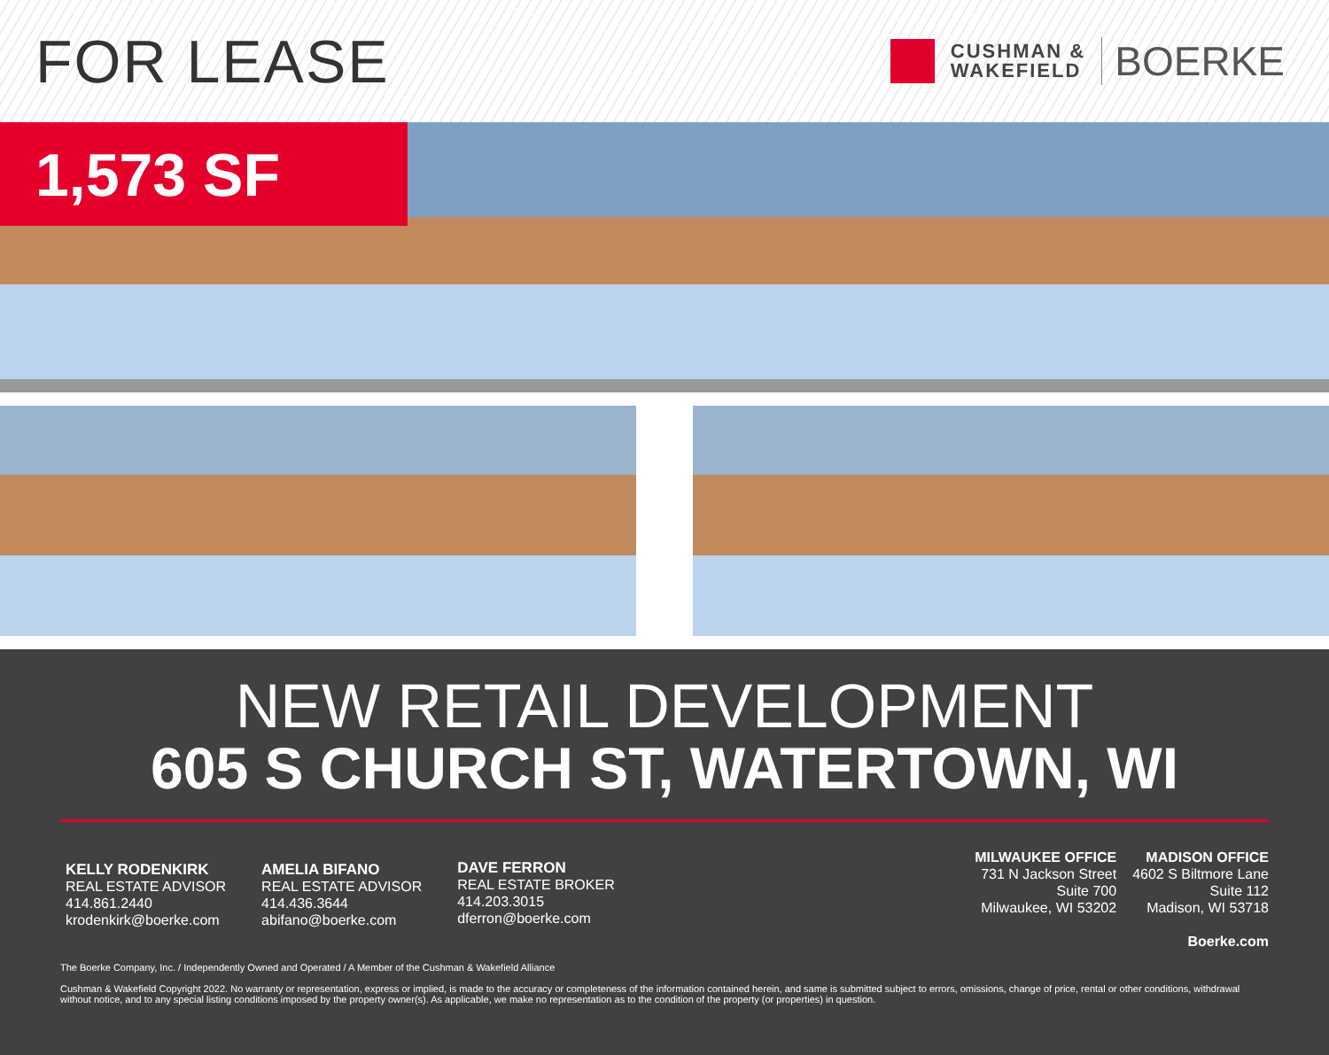FOR LEASE
CUSHMAN &
WAKEFIELD
BOERKE
1,573 SF
NEW RETAIL DEVELOPMENT
605 S CHURCH ST, WATERTOWN, WI
KELLY RODENKIRK
REAL ESTATE ADVISOR
414.861.2440
krodenkirk@boerke.com
AMELIA BIFANO
REAL ESTATE ADVISOR
414.436.3644
abifano@boerke.com
DAVE FERRON
REAL ESTATE BROKER
414.203.3015
dferron@boerke.com
MILWAUKEE OFFICE
731 N Jackson Street
Suite 700
Milwaukee, WI 53202
MADISON OFFICE
4602 S Biltmore Lane
Suite 112
Madison, WI 53718
Boerke.com
The Boerke Company, Inc. / Independently Owned and Operated / A Member of the Cushman & Wakefield Alliance
Cushman & Wakefield Copyright 2022. No warranty or representation, express or implied, is made to the accuracy or completeness of the information contained herein, and same is submitted subject to errors, omissions, change of price, rental or other conditions, withdrawal without notice, and to any special listing conditions imposed by the property owner(s). As applicable, we make no representation as to the condition of the property (or properties) in question.